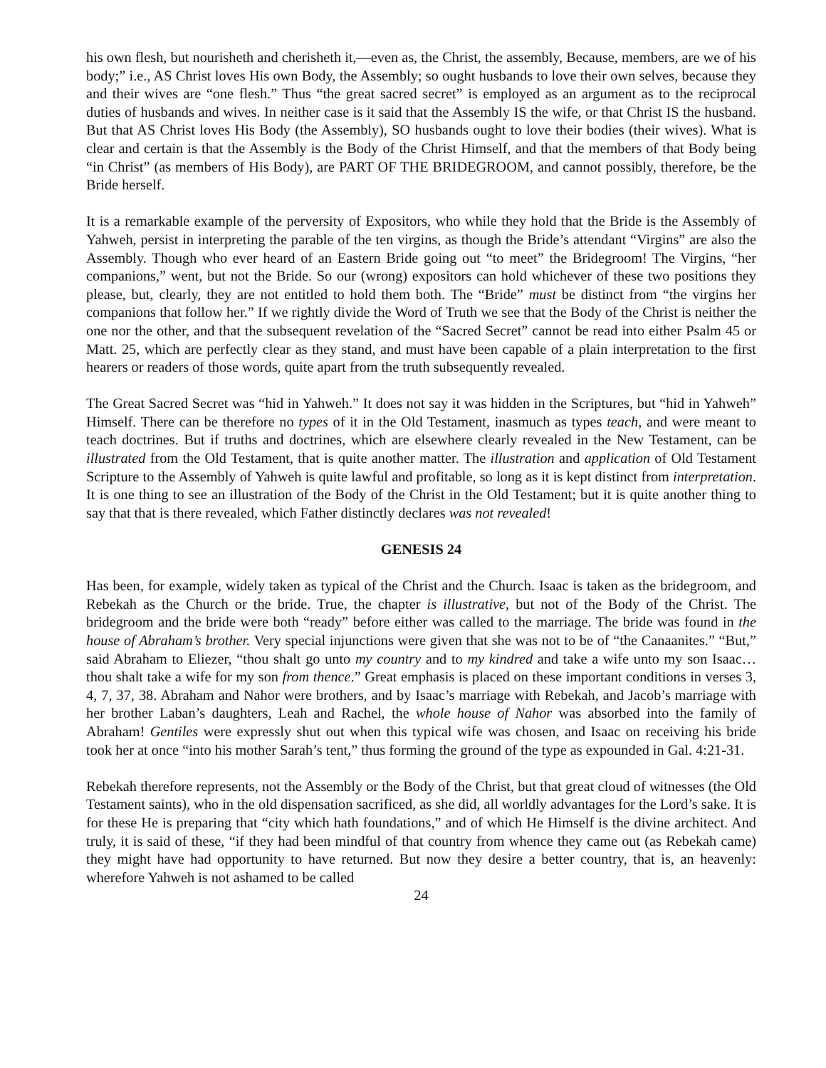his own flesh, but nourisheth and cherisheth it,—even as, the Christ, the assembly, Because, members, are we of his body;” i.e., AS Christ loves His own Body, the Assembly; so ought husbands to love their own selves, because they and their wives are “one flesh.” Thus “the great sacred secret” is employed as an argument as to the reciprocal duties of husbands and wives. In neither case is it said that the Assembly IS the wife, or that Christ IS the husband. But that AS Christ loves His Body (the Assembly), SO husbands ought to love their bodies (their wives). What is clear and certain is that the Assembly is the Body of the Christ Himself, and that the members of that Body being “in Christ” (as members of His Body), are PART OF THE BRIDEGROOM, and cannot possibly, therefore, be the Bride herself.
It is a remarkable example of the perversity of Expositors, who while they hold that the Bride is the Assembly of Yahweh, persist in interpreting the parable of the ten virgins, as though the Bride’s attendant “Virgins” are also the Assembly. Though who ever heard of an Eastern Bride going out “to meet” the Bridegroom! The Virgins, “her companions,” went, but not the Bride. So our (wrong) expositors can hold whichever of these two positions they please, but, clearly, they are not entitled to hold them both. The “Bride” must be distinct from “the virgins her companions that follow her.” If we rightly divide the Word of Truth we see that the Body of the Christ is neither the one nor the other, and that the subsequent revelation of the “Sacred Secret” cannot be read into either Psalm 45 or Matt. 25, which are perfectly clear as they stand, and must have been capable of a plain interpretation to the first hearers or readers of those words, quite apart from the truth subsequently revealed.
The Great Sacred Secret was “hid in Yahweh.” It does not say it was hidden in the Scriptures, but “hid in Yahweh” Himself. There can be therefore no types of it in the Old Testament, inasmuch as types teach, and were meant to teach doctrines. But if truths and doctrines, which are elsewhere clearly revealed in the New Testament, can be illustrated from the Old Testament, that is quite another matter. The illustration and application of Old Testament Scripture to the Assembly of Yahweh is quite lawful and profitable, so long as it is kept distinct from interpretation. It is one thing to see an illustration of the Body of the Christ in the Old Testament; but it is quite another thing to say that that is there revealed, which Father distinctly declares was not revealed!
GENESIS 24
Has been, for example, widely taken as typical of the Christ and the Church. Isaac is taken as the bridegroom, and Rebekah as the Church or the bride. True, the chapter is illustrative, but not of the Body of the Christ. The bridegroom and the bride were both “ready” before either was called to the marriage. The bride was found in the house of Abraham’s brother. Very special injunctions were given that she was not to be of “the Canaanites.” “But,” said Abraham to Eliezer, “thou shalt go unto my country and to my kindred and take a wife unto my son Isaac… thou shalt take a wife for my son from thence.” Great emphasis is placed on these important conditions in verses 3, 4, 7, 37, 38. Abraham and Nahor were brothers, and by Isaac’s marriage with Rebekah, and Jacob’s marriage with her brother Laban’s daughters, Leah and Rachel, the whole house of Nahor was absorbed into the family of Abraham! Gentiles were expressly shut out when this typical wife was chosen, and Isaac on receiving his bride took her at once “into his mother Sarah’s tent,” thus forming the ground of the type as expounded in Gal. 4:21-31.
Rebekah therefore represents, not the Assembly or the Body of the Christ, but that great cloud of witnesses (the Old Testament saints), who in the old dispensation sacrificed, as she did, all worldly advantages for the Lord’s sake. It is for these He is preparing that “city which hath foundations,” and of which He Himself is the divine architect. And truly, it is said of these, “if they had been mindful of that country from whence they came out (as Rebekah came) they might have had opportunity to have returned. But now they desire a better country, that is, an heavenly: wherefore Yahweh is not ashamed to be called
24